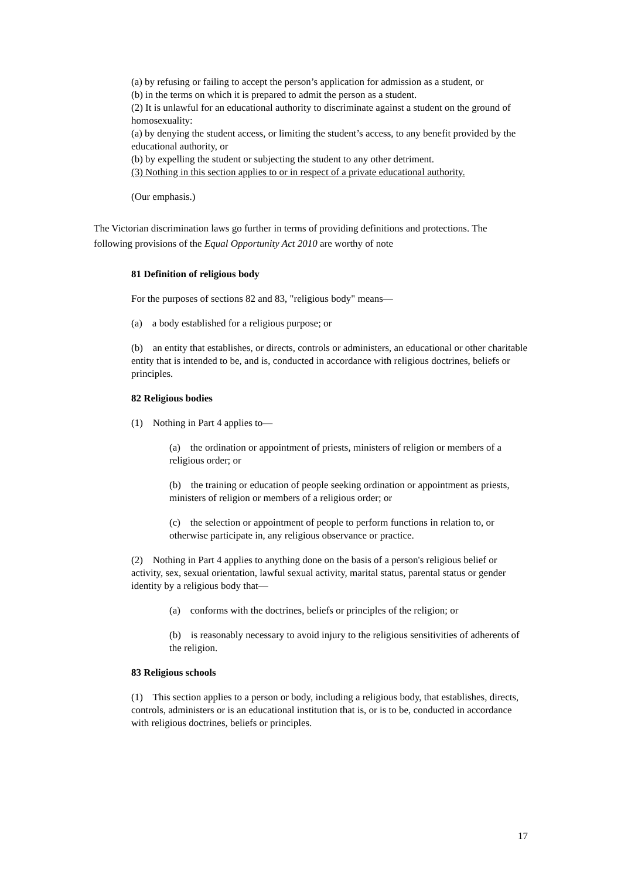(a) by refusing or failing to accept the person’s application for admission as a student, or
(b) in the terms on which it is prepared to admit the person as a student.
(2) It is unlawful for an educational authority to discriminate against a student on the ground of homosexuality:
(a) by denying the student access, or limiting the student’s access, to any benefit provided by the educational authority, or
(b) by expelling the student or subjecting the student to any other detriment.
(3) Nothing in this section applies to or in respect of a private educational authority.
(Our emphasis.)
The Victorian discrimination laws go further in terms of providing definitions and protections. The following provisions of the Equal Opportunity Act 2010 are worthy of note
81 Definition of religious body
For the purposes of sections 82 and 83, "religious body" means—
(a) a body established for a religious purpose; or
(b) an entity that establishes, or directs, controls or administers, an educational or other charitable entity that is intended to be, and is, conducted in accordance with religious doctrines, beliefs or principles.
82 Religious bodies
(1) Nothing in Part 4 applies to—
(a) the ordination or appointment of priests, ministers of religion or members of a religious order; or
(b) the training or education of people seeking ordination or appointment as priests, ministers of religion or members of a religious order; or
(c) the selection or appointment of people to perform functions in relation to, or otherwise participate in, any religious observance or practice.
(2) Nothing in Part 4 applies to anything done on the basis of a person's religious belief or activity, sex, sexual orientation, lawful sexual activity, marital status, parental status or gender identity by a religious body that—
(a) conforms with the doctrines, beliefs or principles of the religion; or
(b) is reasonably necessary to avoid injury to the religious sensitivities of adherents of the religion.
83 Religious schools
(1) This section applies to a person or body, including a religious body, that establishes, directs, controls, administers or is an educational institution that is, or is to be, conducted in accordance with religious doctrines, beliefs or principles.
17